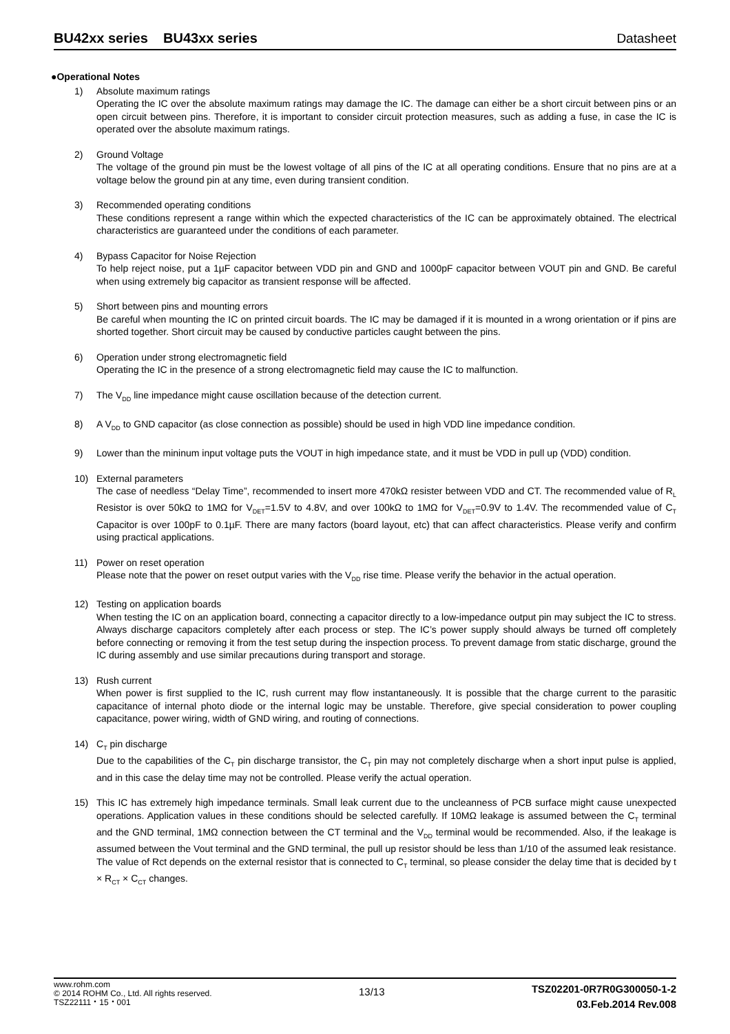BU42xx series BU43xx series Datasheet
●Operational Notes
1) Absolute maximum ratings
Operating the IC over the absolute maximum ratings may damage the IC. The damage can either be a short circuit between pins or an open circuit between pins. Therefore, it is important to consider circuit protection measures, such as adding a fuse, in case the IC is operated over the absolute maximum ratings.
2) Ground Voltage
The voltage of the ground pin must be the lowest voltage of all pins of the IC at all operating conditions. Ensure that no pins are at a voltage below the ground pin at any time, even during transient condition.
3) Recommended operating conditions
These conditions represent a range within which the expected characteristics of the IC can be approximately obtained. The electrical characteristics are guaranteed under the conditions of each parameter.
4) Bypass Capacitor for Noise Rejection
To help reject noise, put a 1µF capacitor between VDD pin and GND and 1000pF capacitor between VOUT pin and GND. Be careful when using extremely big capacitor as transient response will be affected.
5) Short between pins and mounting errors
Be careful when mounting the IC on printed circuit boards. The IC may be damaged if it is mounted in a wrong orientation or if pins are shorted together. Short circuit may be caused by conductive particles caught between the pins.
6) Operation under strong electromagnetic field
Operating the IC in the presence of a strong electromagnetic field may cause the IC to malfunction.
7) The V<sub>DD</sub> line impedance might cause oscillation because of the detection current.
8) A V<sub>DD</sub> to GND capacitor (as close connection as possible) should be used in high VDD line impedance condition.
9) Lower than the mininum input voltage puts the VOUT in high impedance state, and it must be VDD in pull up (VDD) condition.
10) External parameters
The case of needless “Delay Time”, recommended to insert more 470kΩ resister between VDD and CT. The recommended value of R<sub>L</sub> Resistor is over 50kΩ to 1MΩ for V<sub>DET</sub>=1.5V to 4.8V, and over 100kΩ to 1MΩ for V<sub>DET</sub>=0.9V to 1.4V. The recommended value of C<sub>T</sub> Capacitor is over 100pF to 0.1µF. There are many factors (board layout, etc) that can affect characteristics. Please verify and confirm using practical applications.
11) Power on reset operation
Please note that the power on reset output varies with the V<sub>DD</sub> rise time. Please verify the behavior in the actual operation.
12) Testing on application boards
When testing the IC on an application board, connecting a capacitor directly to a low-impedance output pin may subject the IC to stress. Always discharge capacitors completely after each process or step. The IC’s power supply should always be turned off completely before connecting or removing it from the test setup during the inspection process. To prevent damage from static discharge, ground the IC during assembly and use similar precautions during transport and storage.
13) Rush current
When power is first supplied to the IC, rush current may flow instantaneously. It is possible that the charge current to the parasitic capacitance of internal photo diode or the internal logic may be unstable. Therefore, give special consideration to power coupling capacitance, power wiring, width of GND wiring, and routing of connections.
14) C<sub>T</sub> pin discharge
Due to the capabilities of the C<sub>T</sub> pin discharge transistor, the C<sub>T</sub> pin may not completely discharge when a short input pulse is applied, and in this case the delay time may not be controlled. Please verify the actual operation.
15) This IC has extremely high impedance terminals. Small leak current due to the uncleanness of PCB surface might cause unexpected operations. Application values in these conditions should be selected carefully. If 10MΩ leakage is assumed between the C<sub>T</sub> terminal and the GND terminal, 1MΩ connection between the CT terminal and the V<sub>DD</sub> terminal would be recommended. Also, if the leakage is assumed between the Vout terminal and the GND terminal, the pull up resistor should be less than 1/10 of the assumed leak resistance. The value of Rct depends on the external resistor that is connected to C<sub>T</sub> terminal, so please consider the delay time that is decided by t × R<sub>CT</sub> × C<sub>CT</sub> changes.
www.rohm.com
© 2014 ROHM Co., Ltd. All rights reserved.
TSZ22111・15・001
13/13
TSZ02201-0R7R0G300050-1-2
03.Feb.2014 Rev.008